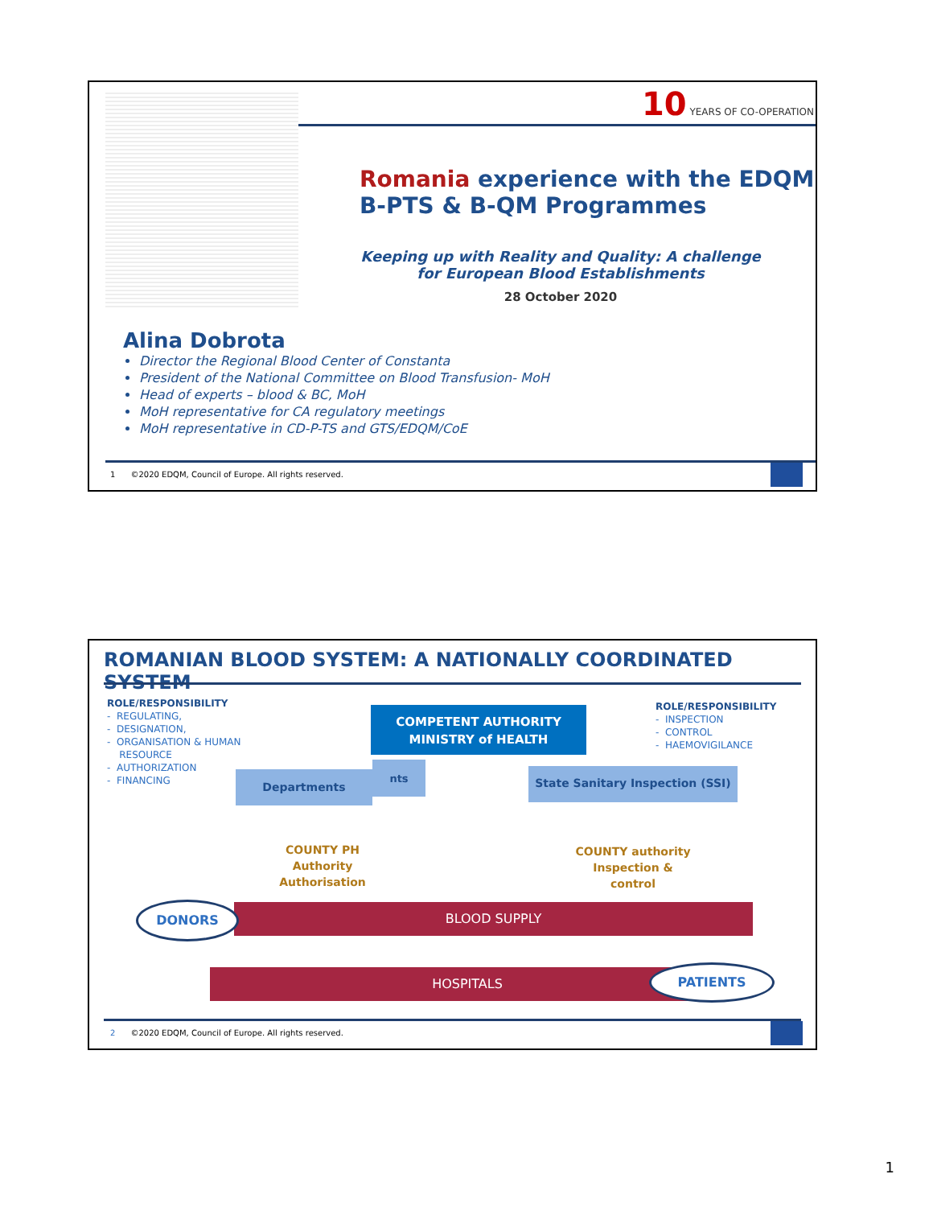10 YEARS OF CO-OPERATION
Romania experience with the EDQM
B-PTS & B-QM Programmes
Keeping up with Reality and Quality: A challenge for European Blood Establishments
28 October 2020
Alina Dobrota
Director the Regional Blood Center of Constanta
President of the National Committee on Blood Transfusion- MoH
Head of experts – blood & BC, MoH
MoH representative for CA regulatory meetings
MoH representative in CD-P-TS and GTS/EDQM/CoE
1 ©2020 EDQM, Council of Europe. All rights reserved.
ROMANIAN BLOOD SYSTEM: A NATIONALLY COORDINATED SYSTEM
ROLE/RESPONSIBILITY
- REGULATING,
- DESIGNATION,
- ORGANISATION & HUMAN
RESOURCE
- AUTHORIZATION
- FINANCING
ROLE/RESPONSIBILITY
- INSPECTION
- CONTROL
- HAEMOVIGILANCE
COMPETENT AUTHORITY
MINISTRY of HEALTH
Departments
nts
State Sanitary Inspection (SSI)
COUNTY PH
Authority
Authorisation
COUNTY authority
Inspection &
control
BLOOD SUPPLY
DONORS
HOSPITALS PATIENTS
2 ©2020 EDQM, Council of Europe. All rights reserved.
1